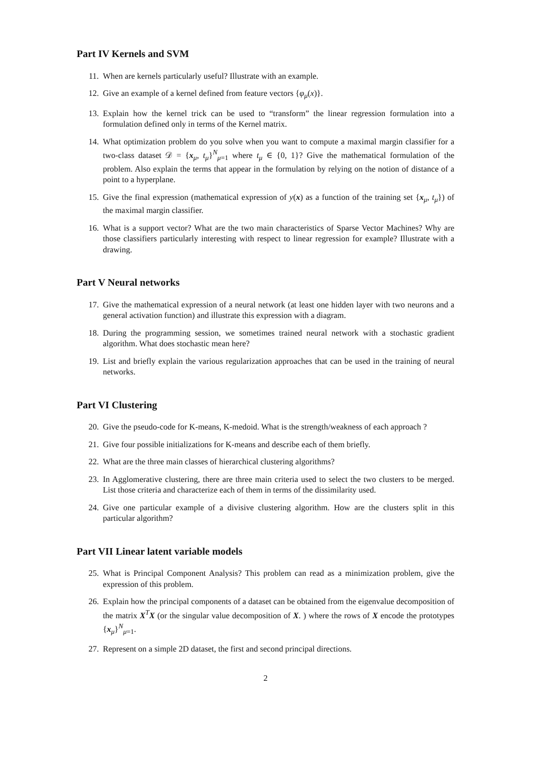Part IV Kernels and SVM
11. When are kernels particularly useful? Illustrate with an example.
12. Give an example of a kernel defined from feature vectors {φ<sub>μ</sub>(x)}.
13. Explain how the kernel trick can be used to “transform” the linear regression formulation into a formulation defined only in terms of the Kernel matrix.
14. What optimization problem do you solve when you want to compute a maximal margin classifier for a two-class dataset 𝒟 = {x<sub>μ</sub>, t<sub>μ</sub>}<sup>N</sup><sub>μ=1</sub> where t<sub>μ</sub> ∈ {0, 1}? Give the mathematical formulation of the problem. Also explain the terms that appear in the formulation by relying on the notion of distance of a point to a hyperplane.
15. Give the final expression (mathematical expression of y(x) as a function of the training set {x<sub>μ</sub>, t<sub>μ</sub>}) of the maximal margin classifier.
16. What is a support vector? What are the two main characteristics of Sparse Vector Machines? Why are those classifiers particularly interesting with respect to linear regression for example? Illustrate with a drawing.
Part V Neural networks
17. Give the mathematical expression of a neural network (at least one hidden layer with two neurons and a general activation function) and illustrate this expression with a diagram.
18. During the programming session, we sometimes trained neural network with a stochastic gradient algorithm. What does stochastic mean here?
19. List and briefly explain the various regularization approaches that can be used in the training of neural networks.
Part VI Clustering
20. Give the pseudo-code for K-means, K-medoid. What is the strength/weakness of each approach ?
21. Give four possible initializations for K-means and describe each of them briefly.
22. What are the three main classes of hierarchical clustering algorithms?
23. In Agglomerative clustering, there are three main criteria used to select the two clusters to be merged. List those criteria and characterize each of them in terms of the dissimilarity used.
24. Give one particular example of a divisive clustering algorithm. How are the clusters split in this particular algorithm?
Part VII Linear latent variable models
25. What is Principal Component Analysis? This problem can read as a minimization problem, give the expression of this problem.
26. Explain how the principal components of a dataset can be obtained from the eigenvalue decomposition of the matrix X<sup>T</sup>X (or the singular value decomposition of X. ) where the rows of X encode the prototypes {x<sub>μ</sub>}<sup>N</sup><sub>μ=1</sub>.
27. Represent on a simple 2D dataset, the first and second principal directions.
2